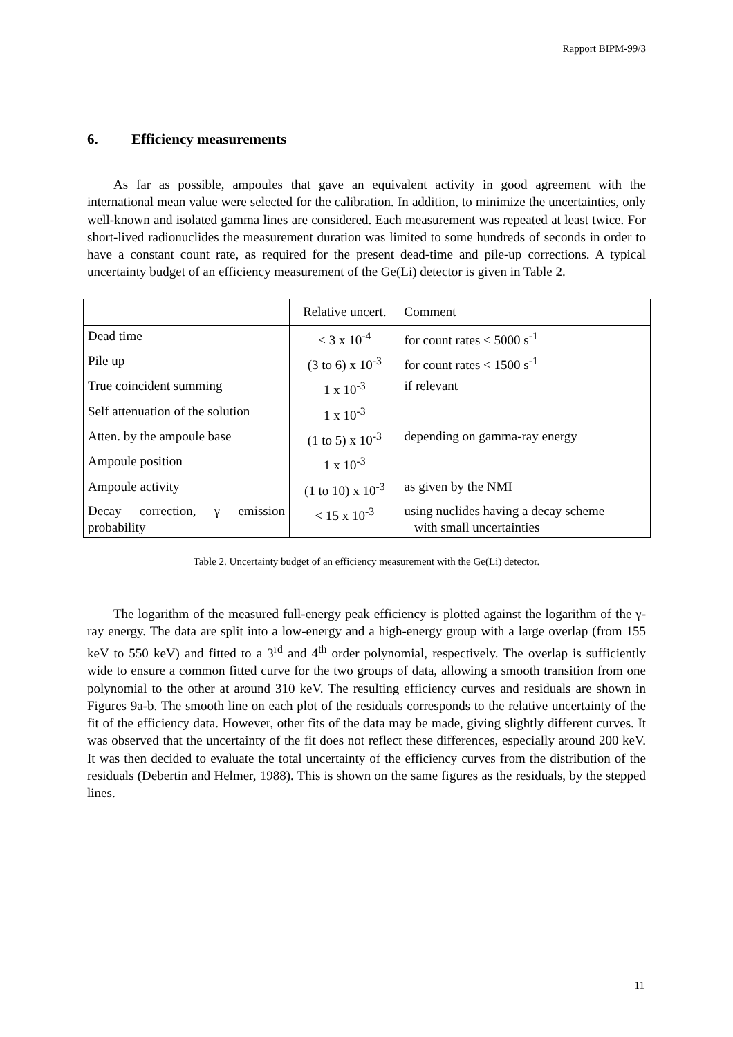Rapport BIPM-99/3
6. Efficiency measurements
As far as possible, ampoules that gave an equivalent activity in good agreement with the international mean value were selected for the calibration. In addition, to minimize the uncertainties, only well-known and isolated gamma lines are considered. Each measurement was repeated at least twice. For short-lived radionuclides the measurement duration was limited to some hundreds of seconds in order to have a constant count rate, as required for the present dead-time and pile-up corrections. A typical uncertainty budget of an efficiency measurement of the Ge(Li) detector is given in Table 2.
| | Relative uncert. | Comment |
| Dead time | < 3 x 10<sup>-4</sup> | for count rates < 5000 s<sup>-1</sup> |
| Pile up | (3 to 6) x 10<sup>-3</sup> | for count rates < 1500 s<sup>-1</sup> |
| True coincident summing | 1 x 10<sup>-3</sup> | if relevant |
| Self attenuation of the solution | 1 x 10<sup>-3</sup> | |
| Atten. by the ampoule base | (1 to 5) x 10<sup>-3</sup> | depending on gamma-ray energy |
| Ampoule position | 1 x 10<sup>-3</sup> | |
| Ampoule activity | (1 to 10) x 10<sup>-3</sup> | as given by the NMI |
| Decay correction, γ emission probability | < 15 x 10<sup>-3</sup> | using nuclides having a decay scheme with small uncertainties |
Table 2. Uncertainty budget of an efficiency measurement with the Ge(Li) detector.
The logarithm of the measured full-energy peak efficiency is plotted against the logarithm of the γ-ray energy. The data are split into a low-energy and a high-energy group with a large overlap (from 155 keV to 550 keV) and fitted to a 3<sup>rd</sup> and 4<sup>th</sup> order polynomial, respectively. The overlap is sufficiently wide to ensure a common fitted curve for the two groups of data, allowing a smooth transition from one polynomial to the other at around 310 keV. The resulting efficiency curves and residuals are shown in Figures 9a-b. The smooth line on each plot of the residuals corresponds to the relative uncertainty of the fit of the efficiency data. However, other fits of the data may be made, giving slightly different curves. It was observed that the uncertainty of the fit does not reflect these differences, especially around 200 keV. It was then decided to evaluate the total uncertainty of the efficiency curves from the distribution of the residuals (Debertin and Helmer, 1988). This is shown on the same figures as the residuals, by the stepped lines.
11